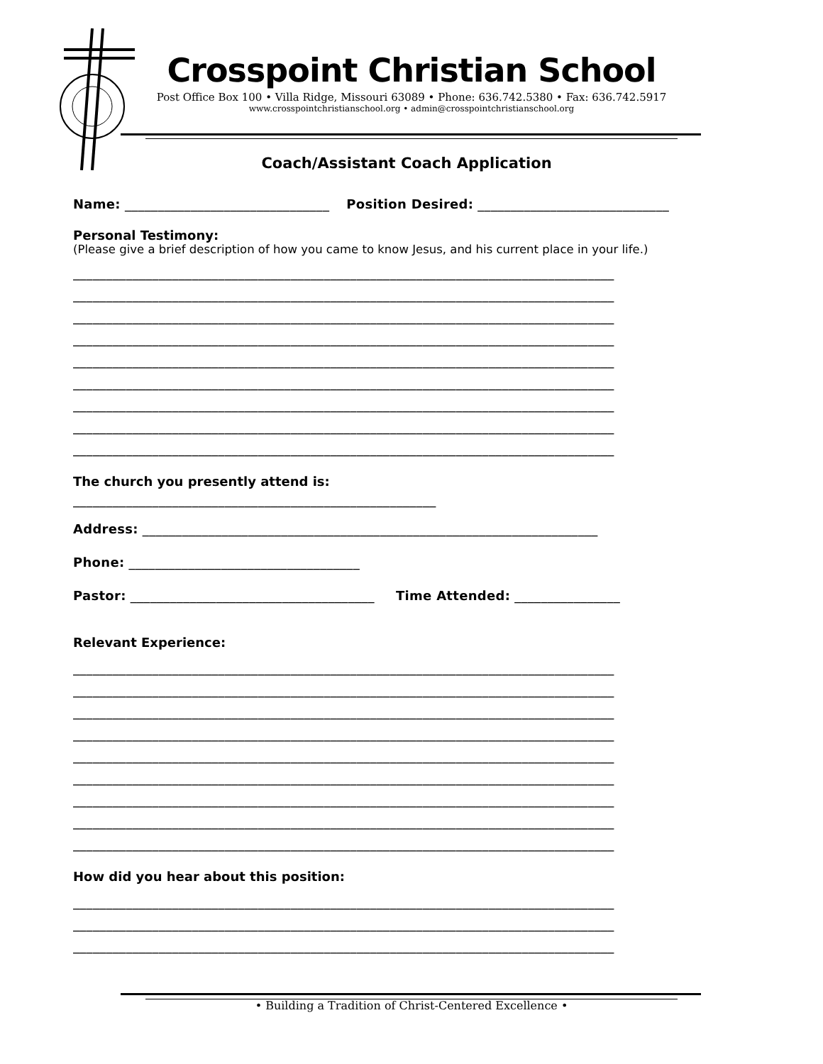Crosspoint Christian School
Post Office Box 100 • Villa Ridge, Missouri 63089 • Phone: 636.742.5380 • Fax: 636.742.5917
www.crosspointchristianschool.org • admin@crosspointchristianschool.org
Coach/Assistant Coach Application
Name: _______________________________ Position Desired: _____________________________
Personal Testimony:
(Please give a brief description of how you came to know Jesus, and his current place in your life.)
__________________________________________________________________________________
__________________________________________________________________________________
__________________________________________________________________________________
__________________________________________________________________________________
__________________________________________________________________________________
__________________________________________________________________________________
__________________________________________________________________________________
__________________________________________________________________________________
__________________________________________________________________________________
The church you presently attend is:
_______________________________________________________
Address: _____________________________________________________________________
Phone: ___________________________________
Pastor: _____________________________________ Time Attended: ________________
Relevant Experience:
__________________________________________________________________________________
__________________________________________________________________________________
__________________________________________________________________________________
__________________________________________________________________________________
__________________________________________________________________________________
__________________________________________________________________________________
__________________________________________________________________________________
__________________________________________________________________________________
__________________________________________________________________________________
How did you hear about this position:
__________________________________________________________________________________
__________________________________________________________________________________
__________________________________________________________________________________
• Building a Tradition of Christ-Centered Excellence •